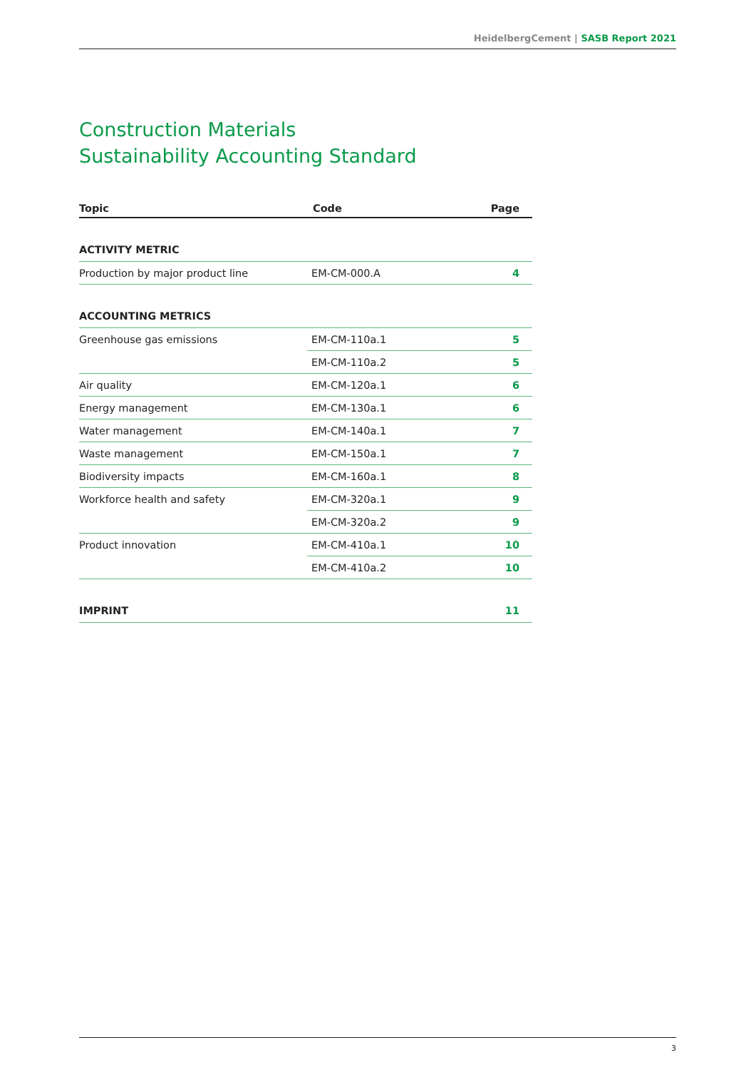HeidelbergCement | SASB Report 2021
Construction Materials
Sustainability Accounting Standard
| Topic | Code | Page |
| --- | --- | --- |
| ACTIVITY METRIC | | |
| Production by major product line | EM-CM-000.A | 4 |
| ACCOUNTING METRICS | | |
| Greenhouse gas emissions | EM-CM-110a.1 | 5 |
| | EM-CM-110a.2 | 5 |
| Air quality | EM-CM-120a.1 | 6 |
| Energy management | EM-CM-130a.1 | 6 |
| Water management | EM-CM-140a.1 | 7 |
| Waste management | EM-CM-150a.1 | 7 |
| Biodiversity impacts | EM-CM-160a.1 | 8 |
| Workforce health and safety | EM-CM-320a.1 | 9 |
| | EM-CM-320a.2 | 9 |
| Product innovation | EM-CM-410a.1 | 10 |
| | EM-CM-410a.2 | 10 |
| IMPRINT | | 11 |
3